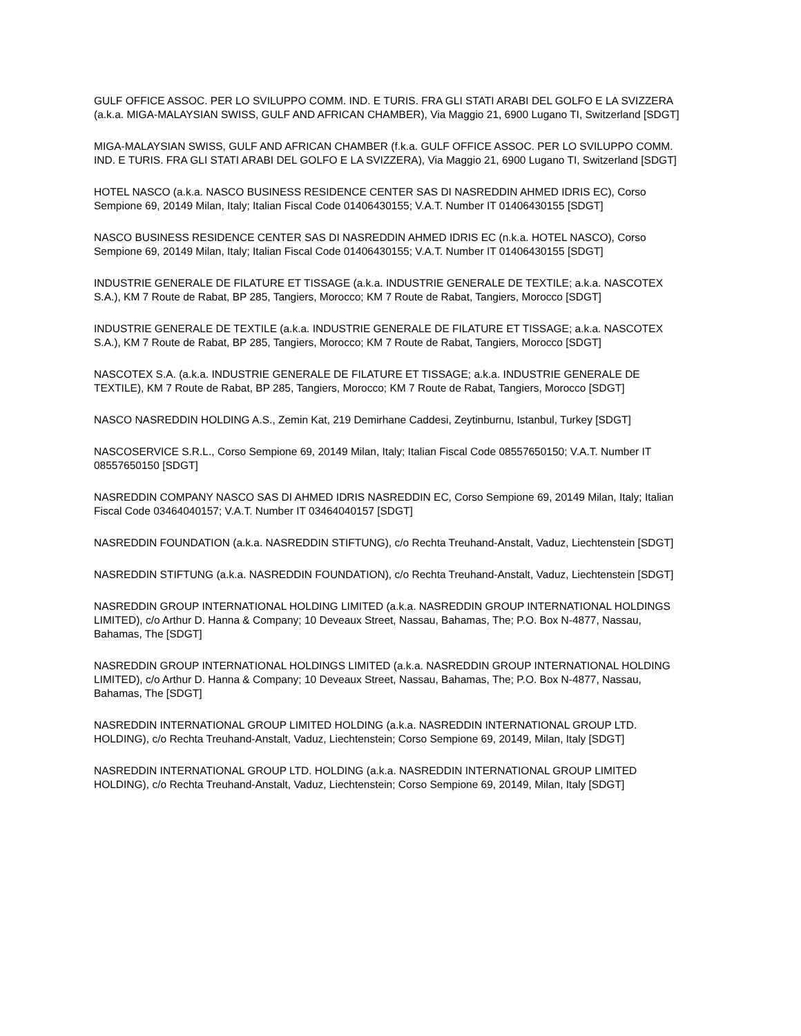GULF OFFICE ASSOC. PER LO SVILUPPO COMM. IND. E TURIS. FRA GLI STATI ARABI DEL GOLFO E LA SVIZZERA (a.k.a. MIGA-MALAYSIAN SWISS, GULF AND AFRICAN CHAMBER), Via Maggio 21, 6900 Lugano TI, Switzerland [SDGT]
MIGA-MALAYSIAN SWISS, GULF AND AFRICAN CHAMBER (f.k.a. GULF OFFICE ASSOC. PER LO SVILUPPO COMM. IND. E TURIS. FRA GLI STATI ARABI DEL GOLFO E LA SVIZZERA), Via Maggio 21, 6900 Lugano TI, Switzerland [SDGT]
HOTEL NASCO (a.k.a. NASCO BUSINESS RESIDENCE CENTER SAS DI NASREDDIN AHMED IDRIS EC), Corso Sempione 69, 20149 Milan, Italy; Italian Fiscal Code 01406430155; V.A.T. Number IT 01406430155 [SDGT]
NASCO BUSINESS RESIDENCE CENTER SAS DI NASREDDIN AHMED IDRIS EC (n.k.a. HOTEL NASCO), Corso Sempione 69, 20149 Milan, Italy; Italian Fiscal Code 01406430155; V.A.T. Number IT 01406430155 [SDGT]
INDUSTRIE GENERALE DE FILATURE ET TISSAGE (a.k.a. INDUSTRIE GENERALE DE TEXTILE; a.k.a. NASCOTEX S.A.), KM 7 Route de Rabat, BP 285, Tangiers, Morocco; KM 7 Route de Rabat, Tangiers, Morocco [SDGT]
INDUSTRIE GENERALE DE TEXTILE (a.k.a. INDUSTRIE GENERALE DE FILATURE ET TISSAGE; a.k.a. NASCOTEX S.A.), KM 7 Route de Rabat, BP 285, Tangiers, Morocco; KM 7 Route de Rabat, Tangiers, Morocco [SDGT]
NASCOTEX S.A. (a.k.a. INDUSTRIE GENERALE DE FILATURE ET TISSAGE; a.k.a. INDUSTRIE GENERALE DE TEXTILE), KM 7 Route de Rabat, BP 285, Tangiers, Morocco; KM 7 Route de Rabat, Tangiers, Morocco [SDGT]
NASCO NASREDDIN HOLDING A.S., Zemin Kat, 219 Demirhane Caddesi, Zeytinburnu, Istanbul, Turkey [SDGT]
NASCOSERVICE S.R.L., Corso Sempione 69, 20149 Milan, Italy; Italian Fiscal Code 08557650150; V.A.T. Number IT 08557650150 [SDGT]
NASREDDIN COMPANY NASCO SAS DI AHMED IDRIS NASREDDIN EC, Corso Sempione 69, 20149 Milan, Italy; Italian Fiscal Code 03464040157; V.A.T. Number IT 03464040157 [SDGT]
NASREDDIN FOUNDATION (a.k.a. NASREDDIN STIFTUNG), c/o Rechta Treuhand-Anstalt, Vaduz, Liechtenstein [SDGT]
NASREDDIN STIFTUNG (a.k.a. NASREDDIN FOUNDATION), c/o Rechta Treuhand-Anstalt, Vaduz, Liechtenstein [SDGT]
NASREDDIN GROUP INTERNATIONAL HOLDING LIMITED (a.k.a. NASREDDIN GROUP INTERNATIONAL HOLDINGS LIMITED), c/o Arthur D. Hanna & Company; 10 Deveaux Street, Nassau, Bahamas, The; P.O. Box N-4877, Nassau, Bahamas, The [SDGT]
NASREDDIN GROUP INTERNATIONAL HOLDINGS LIMITED (a.k.a. NASREDDIN GROUP INTERNATIONAL HOLDING LIMITED), c/o Arthur D. Hanna & Company; 10 Deveaux Street, Nassau, Bahamas, The; P.O. Box N-4877, Nassau, Bahamas, The [SDGT]
NASREDDIN INTERNATIONAL GROUP LIMITED HOLDING (a.k.a. NASREDDIN INTERNATIONAL GROUP LTD. HOLDING), c/o Rechta Treuhand-Anstalt, Vaduz, Liechtenstein; Corso Sempione 69, 20149, Milan, Italy [SDGT]
NASREDDIN INTERNATIONAL GROUP LTD. HOLDING (a.k.a. NASREDDIN INTERNATIONAL GROUP LIMITED HOLDING), c/o Rechta Treuhand-Anstalt, Vaduz, Liechtenstein; Corso Sempione 69, 20149, Milan, Italy [SDGT]